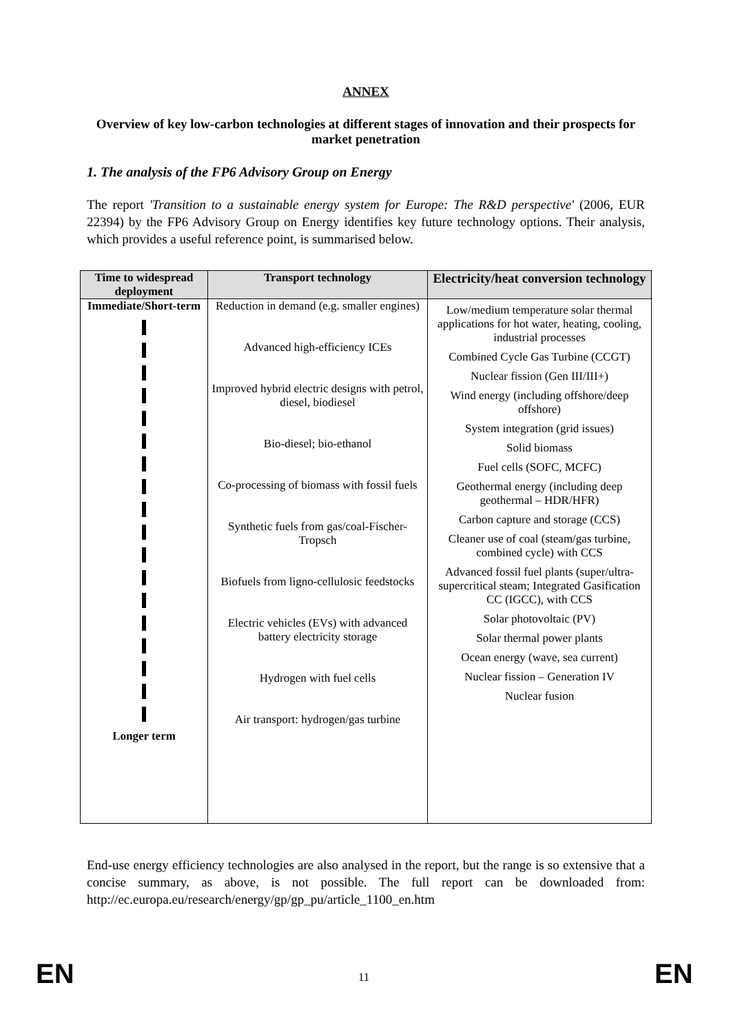ANNEX
Overview of key low-carbon technologies at different stages of innovation and their prospects for market penetration
1. The analysis of the FP6 Advisory Group on Energy
The report 'Transition to a sustainable energy system for Europe: The R&D perspective' (2006, EUR 22394) by the FP6 Advisory Group on Energy identifies key future technology options. Their analysis, which provides a useful reference point, is summarised below.
| Time to widespread deployment | Transport technology | Electricity/heat conversion technology |
| --- | --- | --- |
| Immediate/Short-term Longer term | Reduction in demand (e.g. smaller engines) Advanced high-efficiency ICEs Improved hybrid electric designs with petrol, diesel, biodiesel Bio-diesel; bio-ethanol Co-processing of biomass with fossil fuels Synthetic fuels from gas/coal-Fischer-Tropsch Biofuels from ligno-cellulosic feedstocks Electric vehicles (EVs) with advanced battery electricity storage Hydrogen with fuel cells Air transport: hydrogen/gas turbine | Low/medium temperature solar thermal applications for hot water, heating, cooling, industrial processes Combined Cycle Gas Turbine (CCGT) Nuclear fission (Gen III/III+) Wind energy (including offshore/deep offshore) System integration (grid issues) Solid biomass Fuel cells (SOFC, MCFC) Geothermal energy (including deep geothermal – HDR/HFR) Carbon capture and storage (CCS) Cleaner use of coal (steam/gas turbine, combined cycle) with CCS Advanced fossil fuel plants (super/ultra-supercritical steam; Integrated Gasification CC (IGCC), with CCS Solar photovoltaic (PV) Solar thermal power plants Ocean energy (wave, sea current) Nuclear fission – Generation IV Nuclear fusion |
End-use energy efficiency technologies are also analysed in the report, but the range is so extensive that a concise summary, as above, is not possible. The full report can be downloaded from: http://ec.europa.eu/research/energy/gp/gp_pu/article_1100_en.htm
EN 11 EN